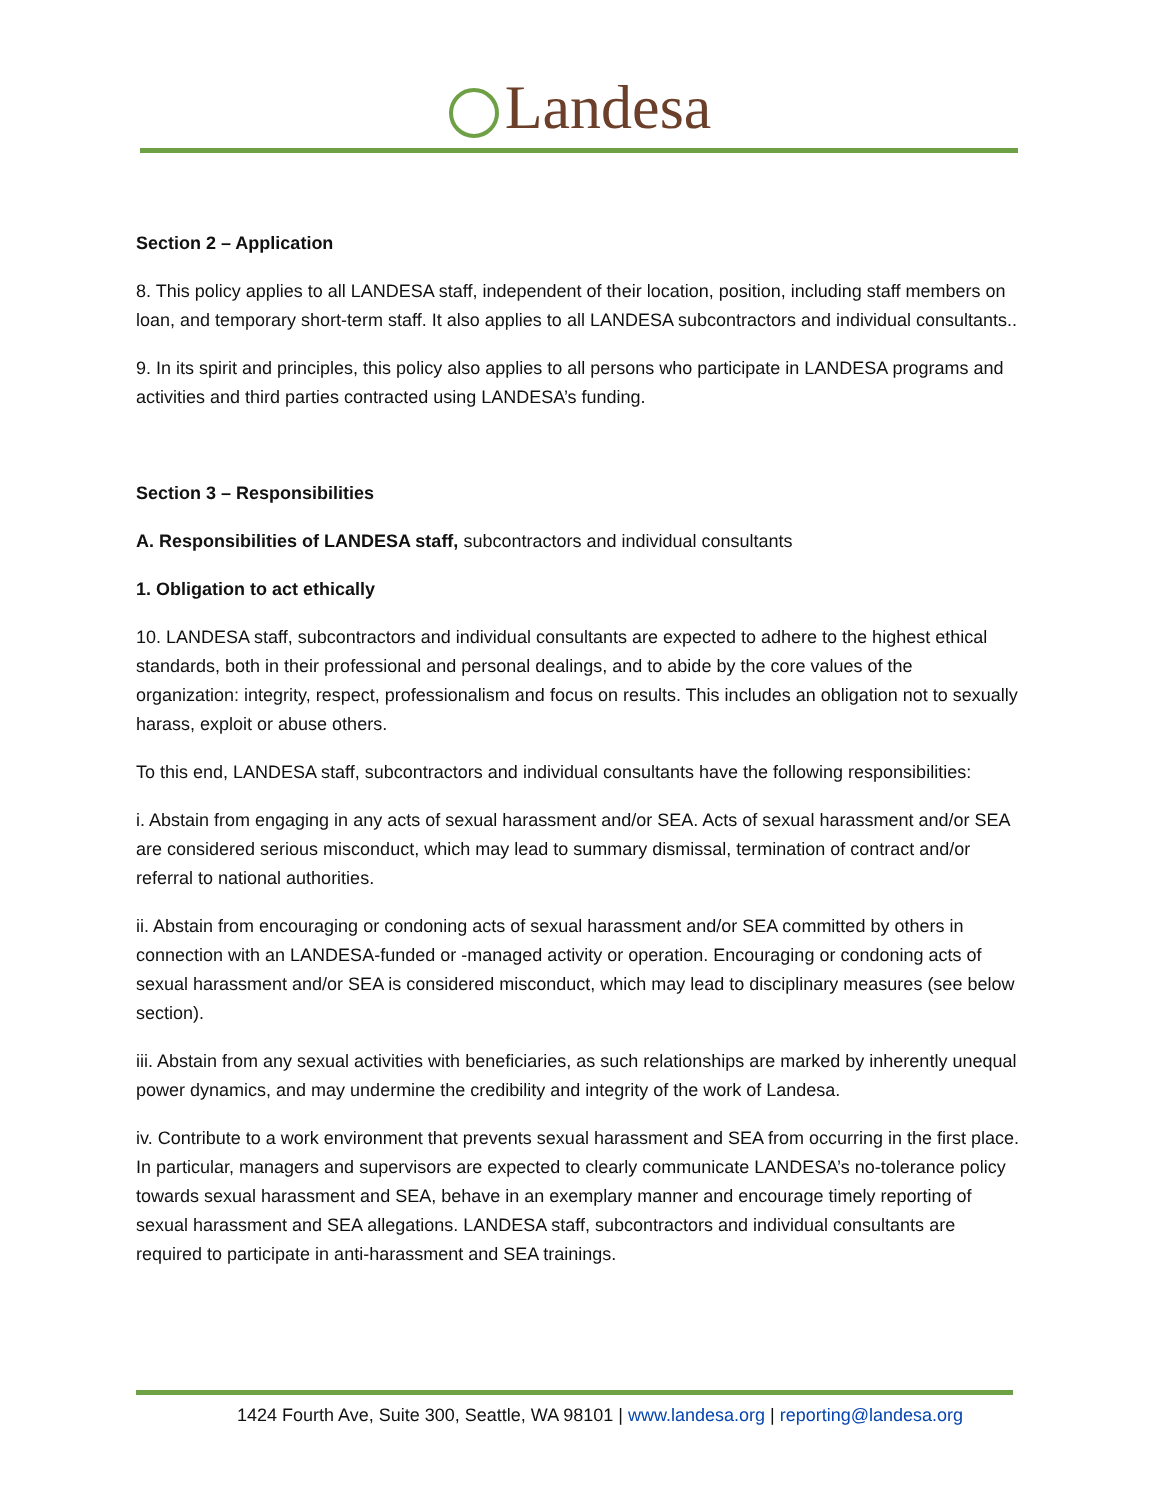Landesa
Section 2 – Application
8. This policy applies to all LANDESA staff, independent of their location, position, including staff members on loan, and temporary short-term staff. It also applies to all LANDESA subcontractors and individual consultants..
9. In its spirit and principles, this policy also applies to all persons who participate in LANDESA programs and activities and third parties contracted using LANDESA’s funding.
Section 3 – Responsibilities
A. Responsibilities of LANDESA staff, subcontractors and individual consultants
1. Obligation to act ethically
10. LANDESA staff, subcontractors and individual consultants are expected to adhere to the highest ethical standards, both in their professional and personal dealings, and to abide by the core values of the organization: integrity, respect, professionalism and focus on results. This includes an obligation not to sexually harass, exploit or abuse others.
To this end, LANDESA staff, subcontractors and individual consultants have the following responsibilities:
i. Abstain from engaging in any acts of sexual harassment and/or SEA. Acts of sexual harassment and/or SEA are considered serious misconduct, which may lead to summary dismissal, termination of contract and/or referral to national authorities.
ii. Abstain from encouraging or condoning acts of sexual harassment and/or SEA committed by others in connection with an LANDESA-funded or -managed activity or operation. Encouraging or condoning acts of sexual harassment and/or SEA is considered misconduct, which may lead to disciplinary measures (see below section).
iii. Abstain from any sexual activities with beneficiaries, as such relationships are marked by inherently unequal power dynamics, and may undermine the credibility and integrity of the work of Landesa.
iv. Contribute to a work environment that prevents sexual harassment and SEA from occurring in the first place. In particular, managers and supervisors are expected to clearly communicate LANDESA’s no-tolerance policy towards sexual harassment and SEA, behave in an exemplary manner and encourage timely reporting of sexual harassment and SEA allegations. LANDESA staff, subcontractors and individual consultants are required to participate in anti-harassment and SEA trainings.
1424 Fourth Ave, Suite 300, Seattle, WA 98101 | www.landesa.org | reporting@landesa.org